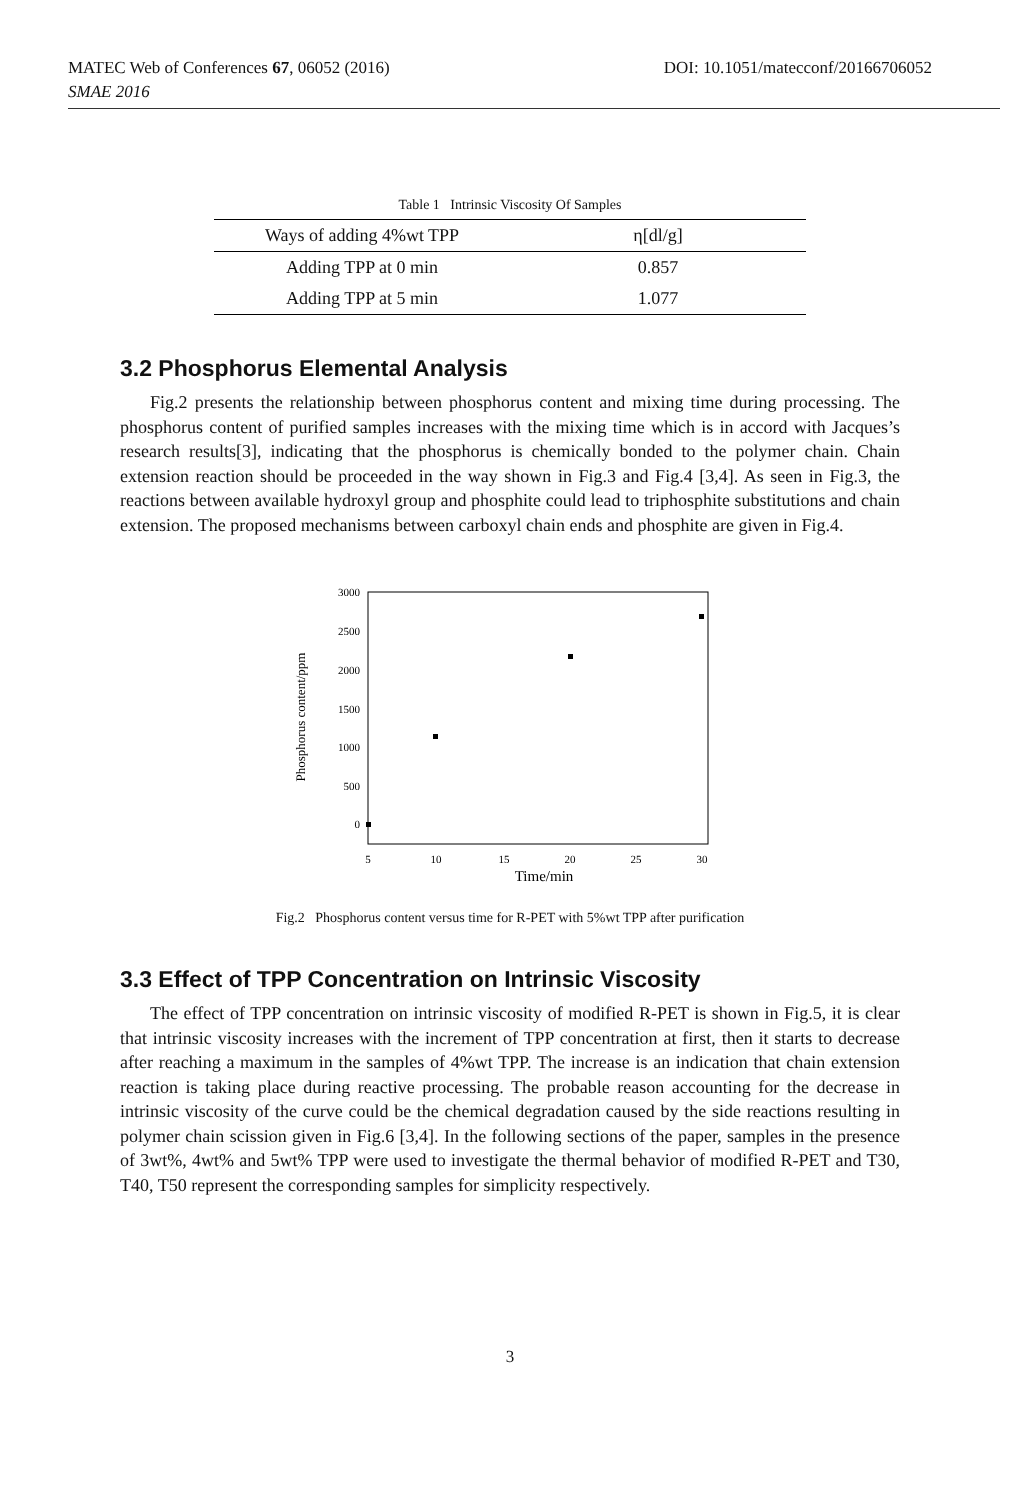MATEC Web of Conferences 67, 06052 (2016) DOI: 10.1051/matecconf/20166706052
SMAE 2016
Table 1 Intrinsic Viscosity Of Samples
| Ways of adding 4%wt TPP | η[dl/g] |
| --- | --- |
| Adding TPP at 0 min | 0.857 |
| Adding TPP at 5 min | 1.077 |
3.2 Phosphorus Elemental Analysis
Fig.2 presents the relationship between phosphorus content and mixing time during processing. The phosphorus content of purified samples increases with the mixing time which is in accord with Jacques’s research results[3], indicating that the phosphorus is chemically bonded to the polymer chain. Chain extension reaction should be proceeded in the way shown in Fig.3 and Fig.4 [3,4]. As seen in Fig.3, the reactions between available hydroxyl group and phosphite could lead to triphosphite substitutions and chain extension. The proposed mechanisms between carboxyl chain ends and phosphite are given in Fig.4.
3000
2500
2000
1500
1000
500
0
5
10
15
20
25
30
Time/min
Phosphorus content/ppm
Fig.2 Phosphorus content versus time for R-PET with 5%wt TPP after purification
3.3 Effect of TPP Concentration on Intrinsic Viscosity
The effect of TPP concentration on intrinsic viscosity of modified R-PET is shown in Fig.5, it is clear that intrinsic viscosity increases with the increment of TPP concentration at first, then it starts to decrease after reaching a maximum in the samples of 4%wt TPP. The increase is an indication that chain extension reaction is taking place during reactive processing. The probable reason accounting for the decrease in intrinsic viscosity of the curve could be the chemical degradation caused by the side reactions resulting in polymer chain scission given in Fig.6 [3,4]. In the following sections of the paper, samples in the presence of 3wt%, 4wt% and 5wt% TPP were used to investigate the thermal behavior of modified R-PET and T30, T40, T50 represent the corresponding samples for simplicity respectively.
3